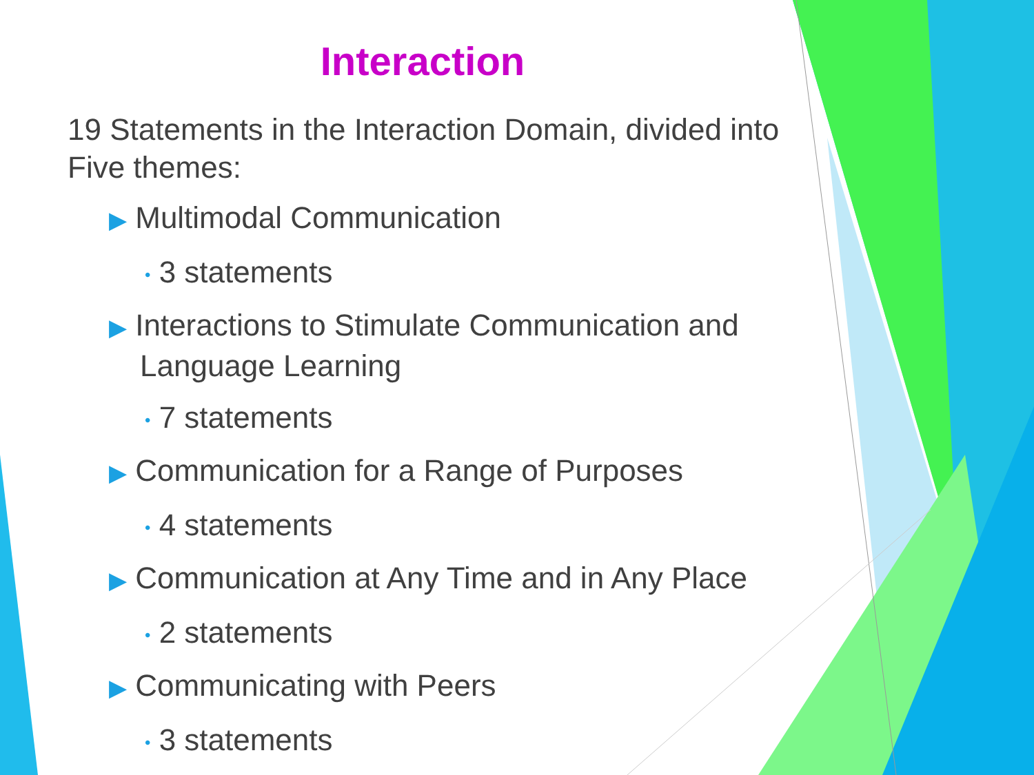Interaction
19 Statements in the Interaction Domain, divided into Five themes:
▶ Multimodal Communication
• 3 statements
▶ Interactions to Stimulate Communication and Language Learning
• 7 statements
▶ Communication for a Range of Purposes
• 4 statements
▶ Communication at Any Time and in Any Place
• 2 statements
▶ Communicating with Peers
• 3 statements